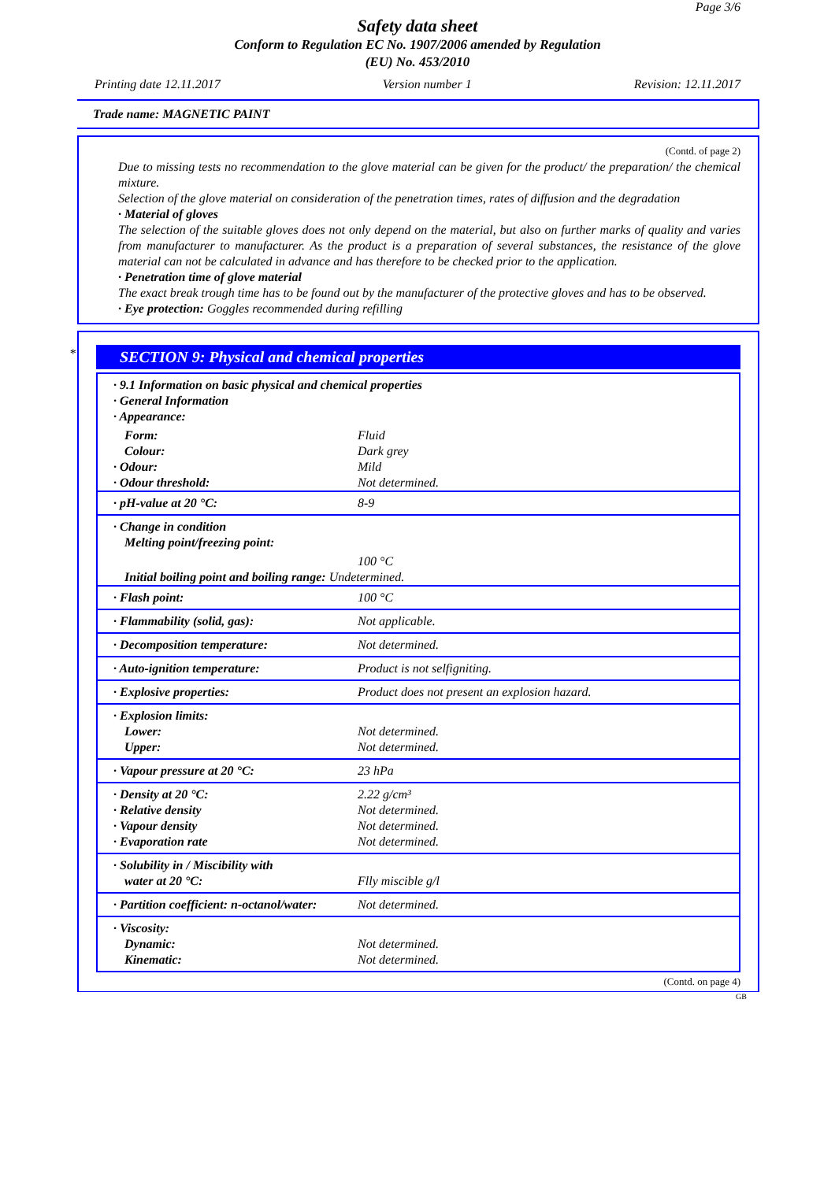Page 3/6
Safety data sheet
Conform to Regulation EC No. 1907/2006 amended by Regulation
(EU) No. 453/2010
Printing date 12.11.2017 Version number 1 Revision: 12.11.2017
Trade name: MAGNETIC PAINT
(Contd. of page 2)
Due to missing tests no recommendation to the glove material can be given for the product/ the preparation/ the chemical mixture.
Selection of the glove material on consideration of the penetration times, rates of diffusion and the degradation
· Material of gloves
The selection of the suitable gloves does not only depend on the material, but also on further marks of quality and varies from manufacturer to manufacturer. As the product is a preparation of several substances, the resistance of the glove material can not be calculated in advance and has therefore to be checked prior to the application.
· Penetration time of glove material
The exact break trough time has to be found out by the manufacturer of the protective gloves and has to be observed.
· Eye protection: Goggles recommended during refilling
*
SECTION 9: Physical and chemical properties
| · 9.1 Information on basic physical and chemical properties · General Information · Appearance: | |
| Form: | Fluid |
| Colour: | Dark grey |
| · Odour: | Mild |
| · Odour threshold: | Not determined. |
| · pH-value at 20 °C: | 8-9 |
| · Change in condition Melting point/freezing point: | |
| | 100 °C |
| Initial boiling point and boiling range: Undetermined. | |
| · Flash point: | 100 °C |
| · Flammability (solid, gas): | Not applicable. |
| · Decomposition temperature: | Not determined. |
| · Auto-ignition temperature: | Product is not selfigniting. |
| · Explosive properties: | Product does not present an explosion hazard. |
| · Explosion limits: Lower: Upper: | Not determined. Not determined. |
| · Vapour pressure at 20 °C: | 23 hPa |
| · Density at 20 °C: · Relative density · Vapour density · Evaporation rate | 2.22 g/cm³ Not determined. Not determined. Not determined. |
| · Solubility in / Miscibility with water at 20 °C: | Flly miscible g/l |
| · Partition coefficient: n-octanol/water: | Not determined. |
| · Viscosity: Dynamic: Kinematic: | Not determined. Not determined. |
(Contd. on page 4)
GB